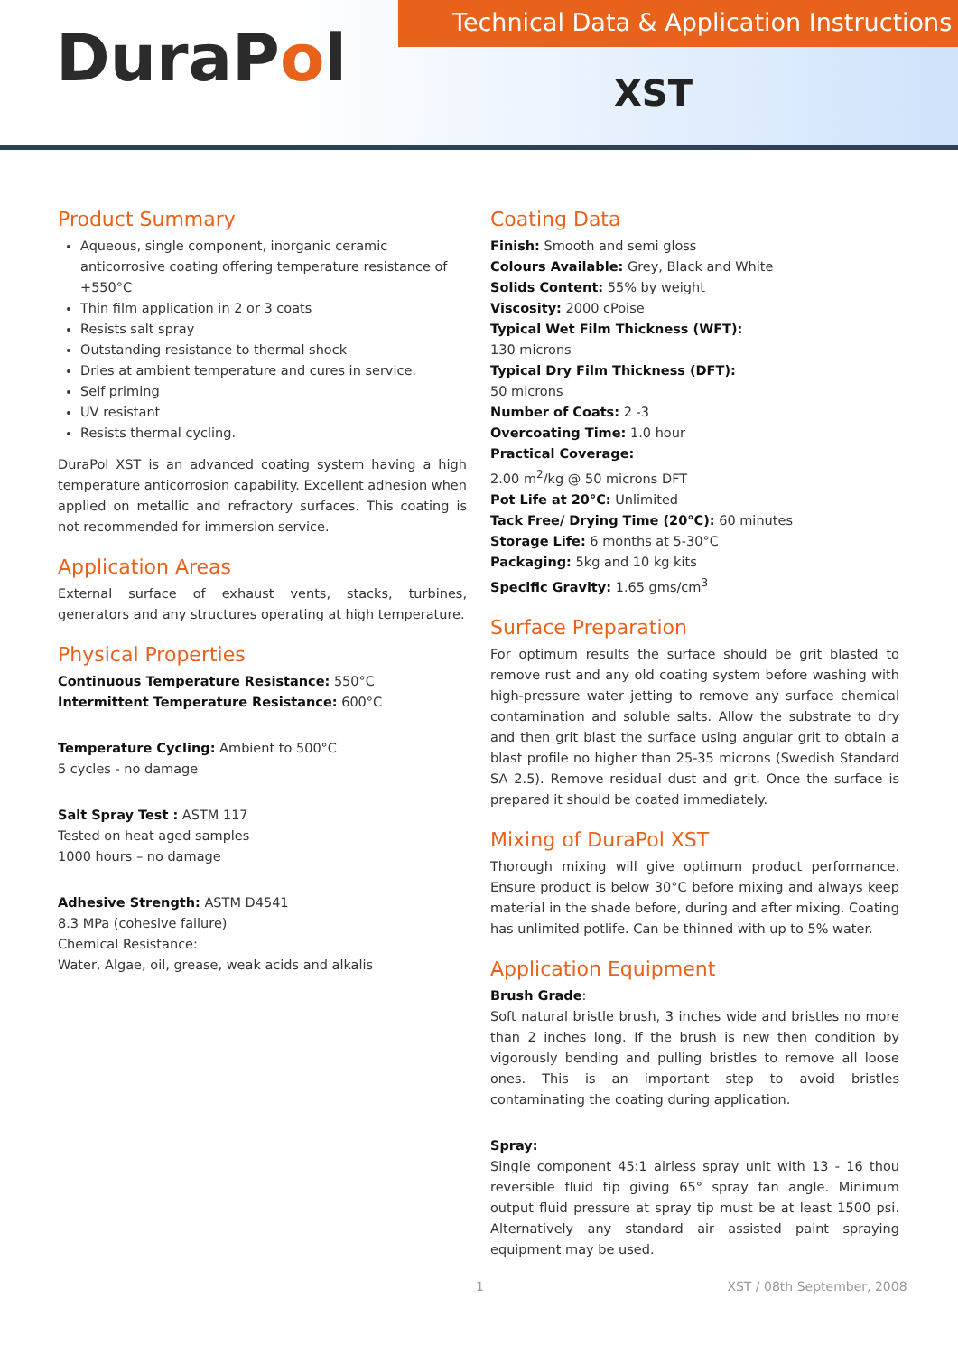DuraPol
Technical Data & Application Instructions
XST
Product Summary
Aqueous, single component, inorganic ceramic anticorrosive coating offering temperature resistance of +550°C
Thin film application in 2 or 3 coats
Resists salt spray
Outstanding resistance to thermal shock
Dries at ambient temperature and cures in service.
Self priming
UV resistant
Resists thermal cycling.
DuraPol XST is an advanced coating system having a high temperature anticorrosion capability. Excellent adhesion when applied on metallic and refractory surfaces. This coating is not recommended for immersion service.
Application Areas
External surface of exhaust vents, stacks, turbines, generators and any structures operating at high temperature.
Physical Properties
Continuous Temperature Resistance: 550°C
Intermittent Temperature Resistance: 600°C
Temperature Cycling: Ambient to 500°C
5 cycles - no damage
Salt Spray Test : ASTM 117
Tested on heat aged samples
1000 hours – no damage
Adhesive Strength: ASTM D4541
8.3 MPa (cohesive failure)
Chemical Resistance:
Water, Algae, oil, grease, weak acids and alkalis
Coating Data
Finish: Smooth and semi gloss
Colours Available: Grey, Black and White
Solids Content: 55% by weight
Viscosity: 2000 cPoise
Typical Wet Film Thickness (WFT):
130 microns
Typical Dry Film Thickness (DFT):
50 microns
Number of Coats: 2 -3
Overcoating Time: 1.0 hour
Practical Coverage:
2.00 m<sup>2</sup>/kg @ 50 microns DFT
Pot Life at 20°C: Unlimited
Tack Free/ Drying Time (20°C): 60 minutes
Storage Life: 6 months at 5-30°C
Packaging: 5kg and 10 kg kits
Specific Gravity: 1.65 gms/cm<sup>3</sup>
Surface Preparation
For optimum results the surface should be grit blasted to remove rust and any old coating system before washing with high-pressure water jetting to remove any surface chemical contamination and soluble salts. Allow the substrate to dry and then grit blast the surface using angular grit to obtain a blast profile no higher than 25-35 microns (Swedish Standard SA 2.5). Remove residual dust and grit. Once the surface is prepared it should be coated immediately.
Mixing of DuraPol XST
Thorough mixing will give optimum product performance. Ensure product is below 30°C before mixing and always keep material in the shade before, during and after mixing. Coating has unlimited potlife. Can be thinned with up to 5% water.
Application Equipment
Brush Grade:
Soft natural bristle brush, 3 inches wide and bristles no more than 2 inches long. If the brush is new then condition by vigorously bending and pulling bristles to remove all loose ones. This is an important step to avoid bristles contaminating the coating during application.
Spray:
Single component 45:1 airless spray unit with 13 - 16 thou reversible fluid tip giving 65° spray fan angle. Minimum output fluid pressure at spray tip must be at least 1500 psi. Alternatively any standard air assisted paint spraying equipment may be used.
1 XST / 08th September, 2008